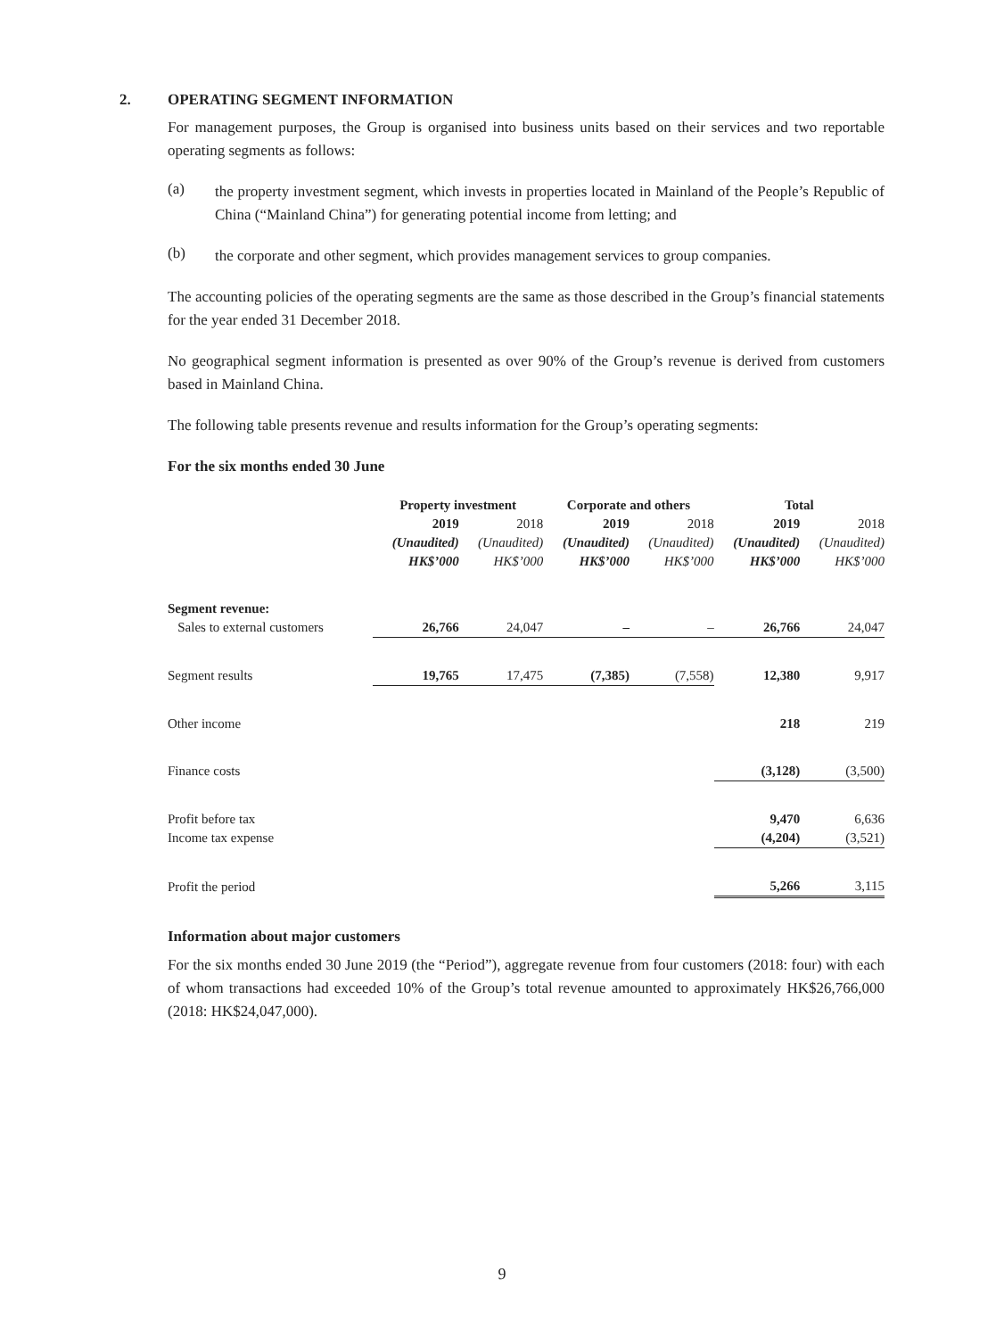2. OPERATING SEGMENT INFORMATION
For management purposes, the Group is organised into business units based on their services and two reportable operating segments as follows:
(a)
the property investment segment, which invests in properties located in Mainland of the People’s Republic of China (“Mainland China”) for generating potential income from letting; and
(b)
the corporate and other segment, which provides management services to group companies.
The accounting policies of the operating segments are the same as those described in the Group’s financial statements for the year ended 31 December 2018.
No geographical segment information is presented as over 90% of the Group’s revenue is derived from customers based in Mainland China.
The following table presents revenue and results information for the Group’s operating segments:
For the six months ended 30 June
| | Property investment | | Corporate and others | | Total | |
| --- | --- | --- | --- | --- | --- | --- |
| | 2019 | 2018 | 2019 | 2018 | 2019 | 2018 |
| | (Unaudited) | (Unaudited) | (Unaudited) | (Unaudited) | (Unaudited) | (Unaudited) |
| | HK$’000 | HK$’000 | HK$’000 | HK$’000 | HK$’000 | HK$’000 |
| Segment revenue: | | | | | | |
| Sales to external customers | 26,766 | 24,047 | – | – | 26,766 | 24,047 |
| Segment results | 19,765 | 17,475 | (7,385) | (7,558) | 12,380 | 9,917 |
| Other income | | | | | 218 | 219 |
| Finance costs | | | | | (3,128) | (3,500) |
| Profit before tax | | | | | 9,470 | 6,636 |
| Income tax expense | | | | | (4,204) | (3,521) |
| Profit the period | | | | | 5,266 | 3,115 |
Information about major customers
For the six months ended 30 June 2019 (the “Period”), aggregate revenue from four customers (2018: four) with each of whom transactions had exceeded 10% of the Group’s total revenue amounted to approximately HK$26,766,000 (2018: HK$24,047,000).
9